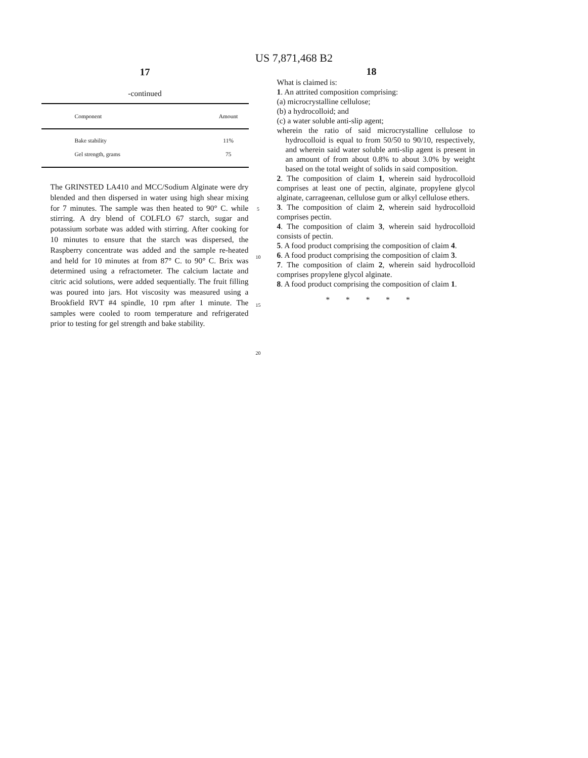US 7,871,468 B2
17
-continued
| Component | Amount |
| --- | --- |
| Bake stability | 11% |
| Gel strength, grams | 75 |
The GRINSTED LA410 and MCC/Sodium Alginate were dry blended and then dispersed in water using high shear mixing for 7 minutes. The sample was then heated to 90° C. while stirring. A dry blend of COLFLO 67 starch, sugar and potassium sorbate was added with stirring. After cooking for 10 minutes to ensure that the starch was dispersed, the Raspberry concentrate was added and the sample re-heated and held for 10 minutes at from 87° C. to 90° C. Brix was determined using a refractometer. The calcium lactate and citric acid solutions, were added sequentially. The fruit filling was poured into jars. Hot viscosity was measured using a Brookfield RVT #4 spindle, 10 rpm after 1 minute. The samples were cooled to room temperature and refrigerated prior to testing for gel strength and bake stability.
5
10
15
20
18
What is claimed is:
1. An attrited composition comprising:
(a) microcrystalline cellulose;
(b) a hydrocolloid; and
(c) a water soluble anti-slip agent;
wherein the ratio of said microcrystalline cellulose to hydrocolloid is equal to from 50/50 to 90/10, respectively, and wherein said water soluble anti-slip agent is present in an amount of from about 0.8% to about 3.0% by weight based on the total weight of solids in said composition.
2. The composition of claim 1, wherein said hydrocolloid comprises at least one of pectin, alginate, propylene glycol alginate, carrageenan, cellulose gum or alkyl cellulose ethers.
3. The composition of claim 2, wherein said hydrocolloid comprises pectin.
4. The composition of claim 3, wherein said hydrocolloid consists of pectin.
5. A food product comprising the composition of claim 4.
6. A food product comprising the composition of claim 3.
7. The composition of claim 2, wherein said hydrocolloid comprises propylene glycol alginate.
8. A food product comprising the composition of claim 1.
* * * * *